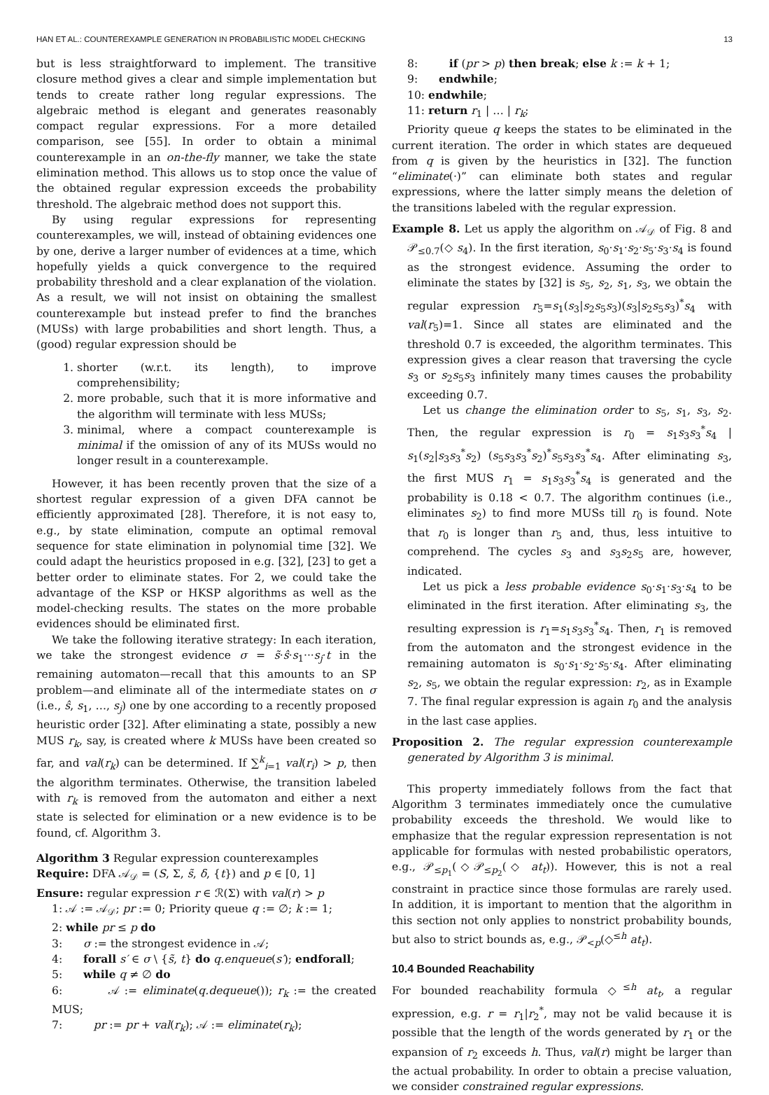HAN ET AL.: COUNTEREXAMPLE GENERATION IN PROBABILISTIC MODEL CHECKING 13
but is less straightforward to implement. The transitive closure method gives a clear and simple implementation but tends to create rather long regular expressions. The algebraic method is elegant and generates reasonably compact regular expressions. For a more detailed comparison, see [55]. In order to obtain a minimal counterexample in an on-the-fly manner, we take the state elimination method. This allows us to stop once the value of the obtained regular expression exceeds the probability threshold. The algebraic method does not support this.
By using regular expressions for representing counterexamples, we will, instead of obtaining evidences one by one, derive a larger number of evidences at a time, which hopefully yields a quick convergence to the required probability threshold and a clear explanation of the violation. As a result, we will not insist on obtaining the smallest counterexample but instead prefer to find the branches (MUSs) with large probabilities and short length. Thus, a (good) regular expression should be
1. shorter (w.r.t. its length), to improve comprehensibility;
2. more probable, such that it is more informative and the algorithm will terminate with less MUSs;
3. minimal, where a compact counterexample is minimal if the omission of any of its MUSs would no longer result in a counterexample.
However, it has been recently proven that the size of a shortest regular expression of a given DFA cannot be efficiently approximated [28]. Therefore, it is not easy to, e.g., by state elimination, compute an optimal removal sequence for state elimination in polynomial time [32]. We could adapt the heuristics proposed in e.g. [32], [23] to get a better order to eliminate states. For 2, we could take the advantage of the KSP or HKSP algorithms as well as the model-checking results. The states on the more probable evidences should be eliminated first.
We take the following iterative strategy: In each iteration, we take the strongest evidence σ = s̃·ŝ·s<sub>1</sub>···s<sub>j</sub>·t in the remaining automaton—recall that this amounts to an SP problem—and eliminate all of the intermediate states on σ (i.e., ŝ, s<sub>1</sub>, …, s<sub>j</sub>) one by one according to a recently proposed heuristic order [32]. After eliminating a state, possibly a new MUS r<sub>k</sub>, say, is created where k MUSs have been created so far, and val(r<sub>k</sub>) can be determined. If ∑<sup>k</sup><sub>i=1</sub> val(r<sub>i</sub>) > p, then the algorithm terminates. Otherwise, the transition labeled with r<sub>k</sub> is removed from the automaton and either a next state is selected for elimination or a new evidence is to be found, cf. Algorithm 3.
Algorithm 3 Regular expression counterexamples
Require: DFA 𝒜<sub>𝒟</sub> = (S, Σ, s̃, δ, {t}) and p ∈ [0, 1]
Ensure: regular expression r ∈ ℛ(Σ) with val(r) > p
1: 𝒜 := 𝒜<sub>𝒟</sub>; pr := 0; Priority queue q := ∅; k := 1;
2: while pr ≤ p do
3: σ := the strongest evidence in 𝒜;
4: forall s′ ∈ σ \ {s̃, t} do q.enqueue(s′); endforall;
5: while q ≠ ∅ do
6: 𝒜 := eliminate(q.dequeue()); r<sub>k</sub> := the created MUS;
7: pr := pr + val(r<sub>k</sub>); 𝒜 := eliminate(r<sub>k</sub>);
8: if (pr > p) then break; else k := k + 1;
9: endwhile;
10: endwhile;
11: return r<sub>1</sub> | … | r<sub>k</sub>;
Priority queue q keeps the states to be eliminated in the current iteration. The order in which states are dequeued from q is given by the heuristics in [32]. The function “eliminate(·)” can eliminate both states and regular expressions, where the latter simply means the deletion of the transitions labeled with the regular expression.
Example 8. Let us apply the algorithm on 𝒜<sub>𝒟</sub> of Fig. 8 and 𝒫<sub>≤0.7</sub>(◇ s<sub>4</sub>). In the first iteration, s<sub>0</sub>·s<sub>1</sub>·s<sub>2</sub>·s<sub>5</sub>·s<sub>3</sub>·s<sub>4</sub> is found as the strongest evidence. Assuming the order to eliminate the states by [32] is s<sub>5</sub>, s<sub>2</sub>, s<sub>1</sub>, s<sub>3</sub>, we obtain the regular expression r<sub>5</sub>=s<sub>1</sub>(s<sub>3</sub>|s<sub>2</sub>s<sub>5</sub>s<sub>3</sub>)(s<sub>3</sub>|s<sub>2</sub>s<sub>5</sub>s<sub>3</sub>)<sup>*</sup>s<sub>4</sub> with val(r<sub>5</sub>)=1. Since all states are eliminated and the threshold 0.7 is exceeded, the algorithm terminates. This expression gives a clear reason that traversing the cycle s<sub>3</sub> or s<sub>2</sub>s<sub>5</sub>s<sub>3</sub> infinitely many times causes the probability exceeding 0.7.
Let us change the elimination order to s<sub>5</sub>, s<sub>1</sub>, s<sub>3</sub>, s<sub>2</sub>. Then, the regular expression is r<sub>0</sub> = s<sub>1</sub>s<sub>3</sub>s<sub>3</sub><sup>*</sup>s<sub>4</sub> | s<sub>1</sub>(s<sub>2</sub>|s<sub>3</sub>s<sub>3</sub><sup>*</sup>s<sub>2</sub>) (s<sub>5</sub>s<sub>3</sub>s<sub>3</sub><sup>*</sup>s<sub>2</sub>)<sup>*</sup>s<sub>5</sub>s<sub>3</sub>s<sub>3</sub><sup>*</sup>s<sub>4</sub>. After eliminating s<sub>3</sub>, the first MUS r<sub>1</sub> = s<sub>1</sub>s<sub>3</sub>s<sub>3</sub><sup>*</sup>s<sub>4</sub> is generated and the probability is 0.18 < 0.7. The algorithm continues (i.e., eliminates s<sub>2</sub>) to find more MUSs till r<sub>0</sub> is found. Note that r<sub>0</sub> is longer than r<sub>5</sub> and, thus, less intuitive to comprehend. The cycles s<sub>3</sub> and s<sub>3</sub>s<sub>2</sub>s<sub>5</sub> are, however, indicated.
Let us pick a less probable evidence s<sub>0</sub>·s<sub>1</sub>·s<sub>3</sub>·s<sub>4</sub> to be eliminated in the first iteration. After eliminating s<sub>3</sub>, the resulting expression is r<sub>1</sub>=s<sub>1</sub>s<sub>3</sub>s<sub>3</sub><sup>*</sup>s<sub>4</sub>. Then, r<sub>1</sub> is removed from the automaton and the strongest evidence in the remaining automaton is s<sub>0</sub>·s<sub>1</sub>·s<sub>2</sub>·s<sub>5</sub>·s<sub>4</sub>. After eliminating s<sub>2</sub>, s<sub>5</sub>, we obtain the regular expression: r<sub>2</sub>, as in Example 7. The final regular expression is again r<sub>0</sub> and the analysis in the last case applies.
Proposition 2. The regular expression counterexample generated by Algorithm 3 is minimal.
This property immediately follows from the fact that Algorithm 3 terminates immediately once the cumulative probability exceeds the threshold. We would like to emphasize that the regular expression representation is not applicable for formulas with nested probabilistic operators, e.g., 𝒫<sub>≤p<sub>1</sub></sub>(◇𝒫<sub>≤p<sub>2</sub></sub>(◇ at<sub>t</sub>)). However, this is not a real constraint in practice since those formulas are rarely used. In addition, it is important to mention that the algorithm in this section not only applies to nonstrict probability bounds, but also to strict bounds as, e.g., 𝒫<sub><p</sub>(◇<sup>≤h</sup> at<sub>t</sub>).
10.4 Bounded Reachability
For bounded reachability formula ◇<sup>≤h</sup> at<sub>t</sub>, a regular expression, e.g. r = r<sub>1</sub>|r<sub>2</sub><sup>*</sup>, may not be valid because it is possible that the length of the words generated by r<sub>1</sub> or the expansion of r<sub>2</sub> exceeds h. Thus, val(r) might be larger than the actual probability. In order to obtain a precise valuation, we consider constrained regular expressions.